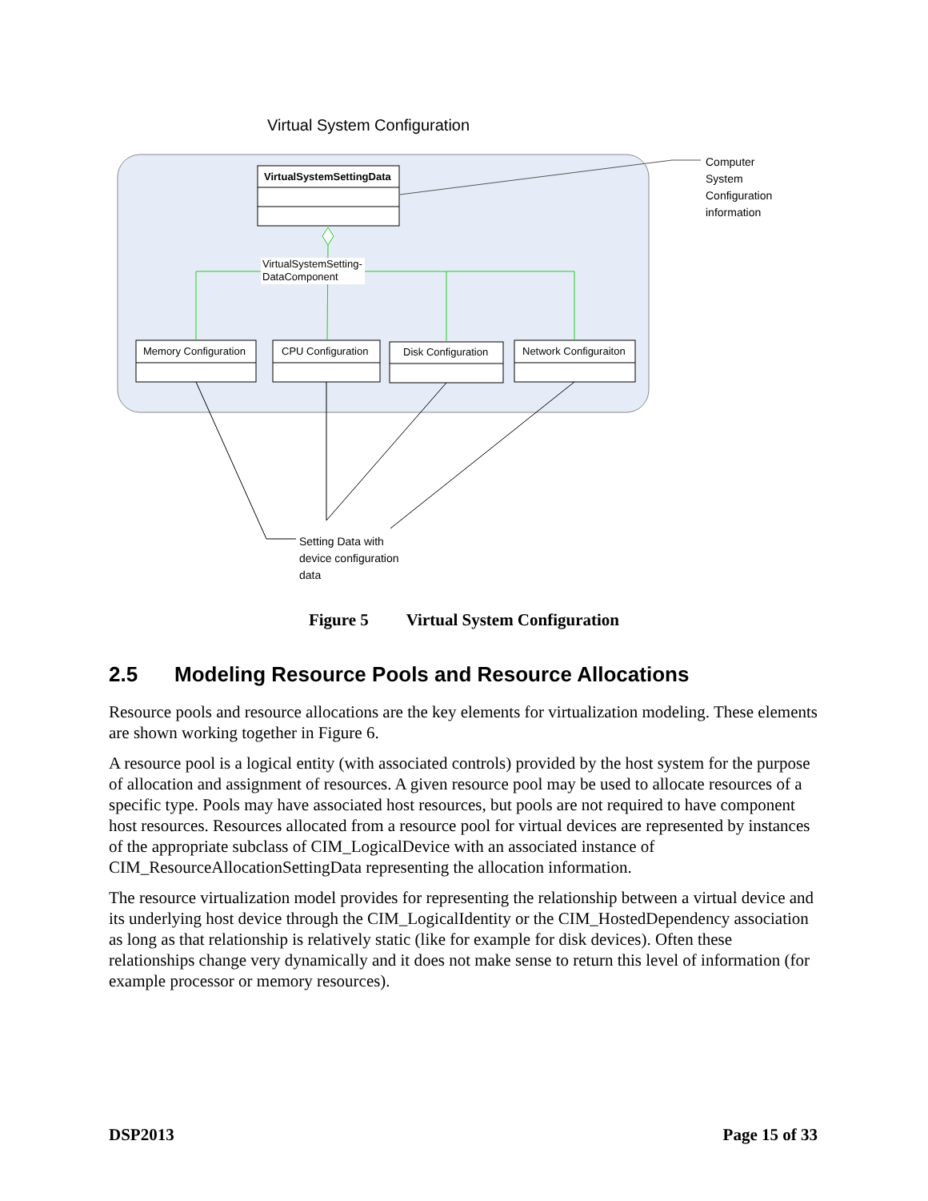Virtual System Configuration
VirtualSystemSettingData
VirtualSystemSetting-
DataComponent
Memory Configuration CPU Configuration Disk Configuration Network Configuraiton
Computer
System
Configuration
information
Setting Data with
device configuration
data
Figure 5 Virtual System Configuration
2.5 Modeling Resource Pools and Resource Allocations
Resource pools and resource allocations are the key elements for virtualization modeling. These elements are shown working together in Figure 6.
A resource pool is a logical entity (with associated controls) provided by the host system for the purpose of allocation and assignment of resources. A given resource pool may be used to allocate resources of a specific type. Pools may have associated host resources, but pools are not required to have component host resources. Resources allocated from a resource pool for virtual devices are represented by instances of the appropriate subclass of CIM_LogicalDevice with an associated instance of CIM_ResourceAllocationSettingData representing the allocation information.
The resource virtualization model provides for representing the relationship between a virtual device and its underlying host device through the CIM_LogicalIdentity or the CIM_HostedDependency association as long as that relationship is relatively static (like for example for disk devices). Often these relationships change very dynamically and it does not make sense to return this level of information (for example processor or memory resources).
DSP2013 Page 15 of 33